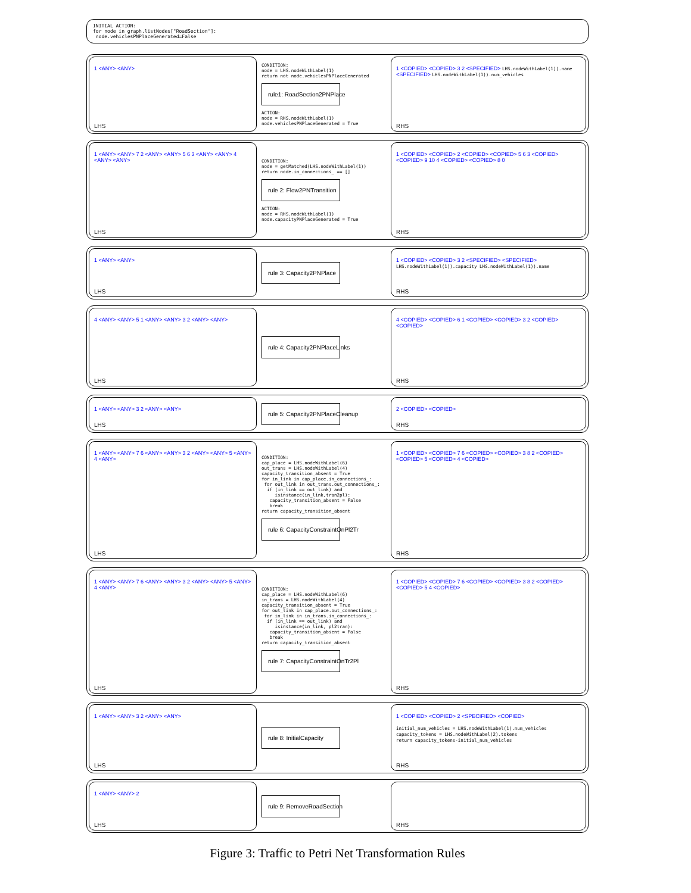INITIAL ACTION: for node in graph.listNodes["RoadSection"]: node.vehiclesPNPlaceGenerated=False
1 <ANY> <ANY>
LHS
CONDITION: node = LHS.nodeWithLabel(1) return not node.vehiclesPNPlaceGenerated
rule1: RoadSection2PNPlace
ACTION: node = RHS.nodeWithLabel(1) node.vehiclesPNPlaceGenerated = True
1 <COPIED> <COPIED> 3 2 <SPECIFIED> LHS.nodeWithLabel(1)).name <SPECIFIED> LHS.nodeWithLabel(1)).num_vehicles
RHS
1 <ANY> <ANY> 7 2 <ANY> <ANY> 5 6 3 <ANY> <ANY> 4 <ANY> <ANY>
LHS
CONDITION: node = getMatched(LHS.nodeWithLabel(1)) return node.in_connections_ == []
rule 2: Flow2PNTransition
ACTION: node = RHS.nodeWithLabel(1) node.capacityPNPlaceGenerated = True
1 <COPIED> <COPIED> 2 <COPIED> <COPIED> 5 6 3 <COPIED> <COPIED> 9 10 4 <COPIED> <COPIED> 8 0
RHS
1 <ANY> <ANY>
LHS
rule 3: Capacity2PNPlace
1 <COPIED> <COPIED> 3 2 <SPECIFIED> <SPECIFIED> LHS.nodeWithLabel(1)).capacity LHS.nodeWithLabel(1)).name
RHS
4 <ANY> <ANY> 5 1 <ANY> <ANY> 3 2 <ANY> <ANY>
LHS
rule 4: Capacity2PNPlaceLinks
4 <COPIED> <COPIED> 6 1 <COPIED> <COPIED> 3 2 <COPIED> <COPIED>
RHS
1 <ANY> <ANY> 3 2 <ANY> <ANY>
LHS
rule 5: Capacity2PNPlaceCleanup
2 <COPIED> <COPIED>
RHS
1 <ANY> <ANY> 7 6 <ANY> <ANY> 3 2 <ANY> <ANY> 5 <ANY> 4 <ANY>
LHS
CONDITION: cap_place = LHS.nodeWithLabel(6) out_trans = LHS.nodeWithLabel(4) capacity_transition_absent = True for in_link in cap_place.in_connections_: for out_link in out_trans.out_connections_: if (in_link == out_link) and isinstance(in_link,tran2pl): capacity_transition_absent = False break return capacity_transition_absent
rule 6: CapacityConstraintOnPl2Tr
1 <COPIED> <COPIED> 7 6 <COPIED> <COPIED> 3 8 2 <COPIED> <COPIED> 5 <COPIED> 4 <COPIED>
RHS
1 <ANY> <ANY> 7 6 <ANY> <ANY> 3 2 <ANY> <ANY> 5 <ANY> 4 <ANY>
LHS
CONDITION: cap_place = LHS.nodeWithLabel(6) in_trans = LHS.nodeWithLabel(4) capacity_transition_absent = True for out_link in cap_place.out_connections_: for in_link in in_trans.in_connections_: if (in_link == out_link) and isinstance(in_link, pl2tran): capacity_transition_absent = False break return capacity_transition_absent
rule 7: CapacityConstraintOnTr2Pl
1 <COPIED> <COPIED> 7 6 <COPIED> <COPIED> 3 8 2 <COPIED> <COPIED> 5 4 <COPIED>
RHS
1 <ANY> <ANY> 3 2 <ANY> <ANY>
LHS
rule 8: InitialCapacity
1 <COPIED> <COPIED> 2 <SPECIFIED> <COPIED>
initial_num_vehicles = LHS.nodeWithLabel(1).num_vehicles capacity_tokens = LHS.nodeWithLabel(2).tokens return capacity_tokens-initial_num_vehicles
RHS
1 <ANY> <ANY> 2
LHS
rule 9: RemoveRoadSection
RHS
Figure 3: Traffic to Petri Net Transformation Rules